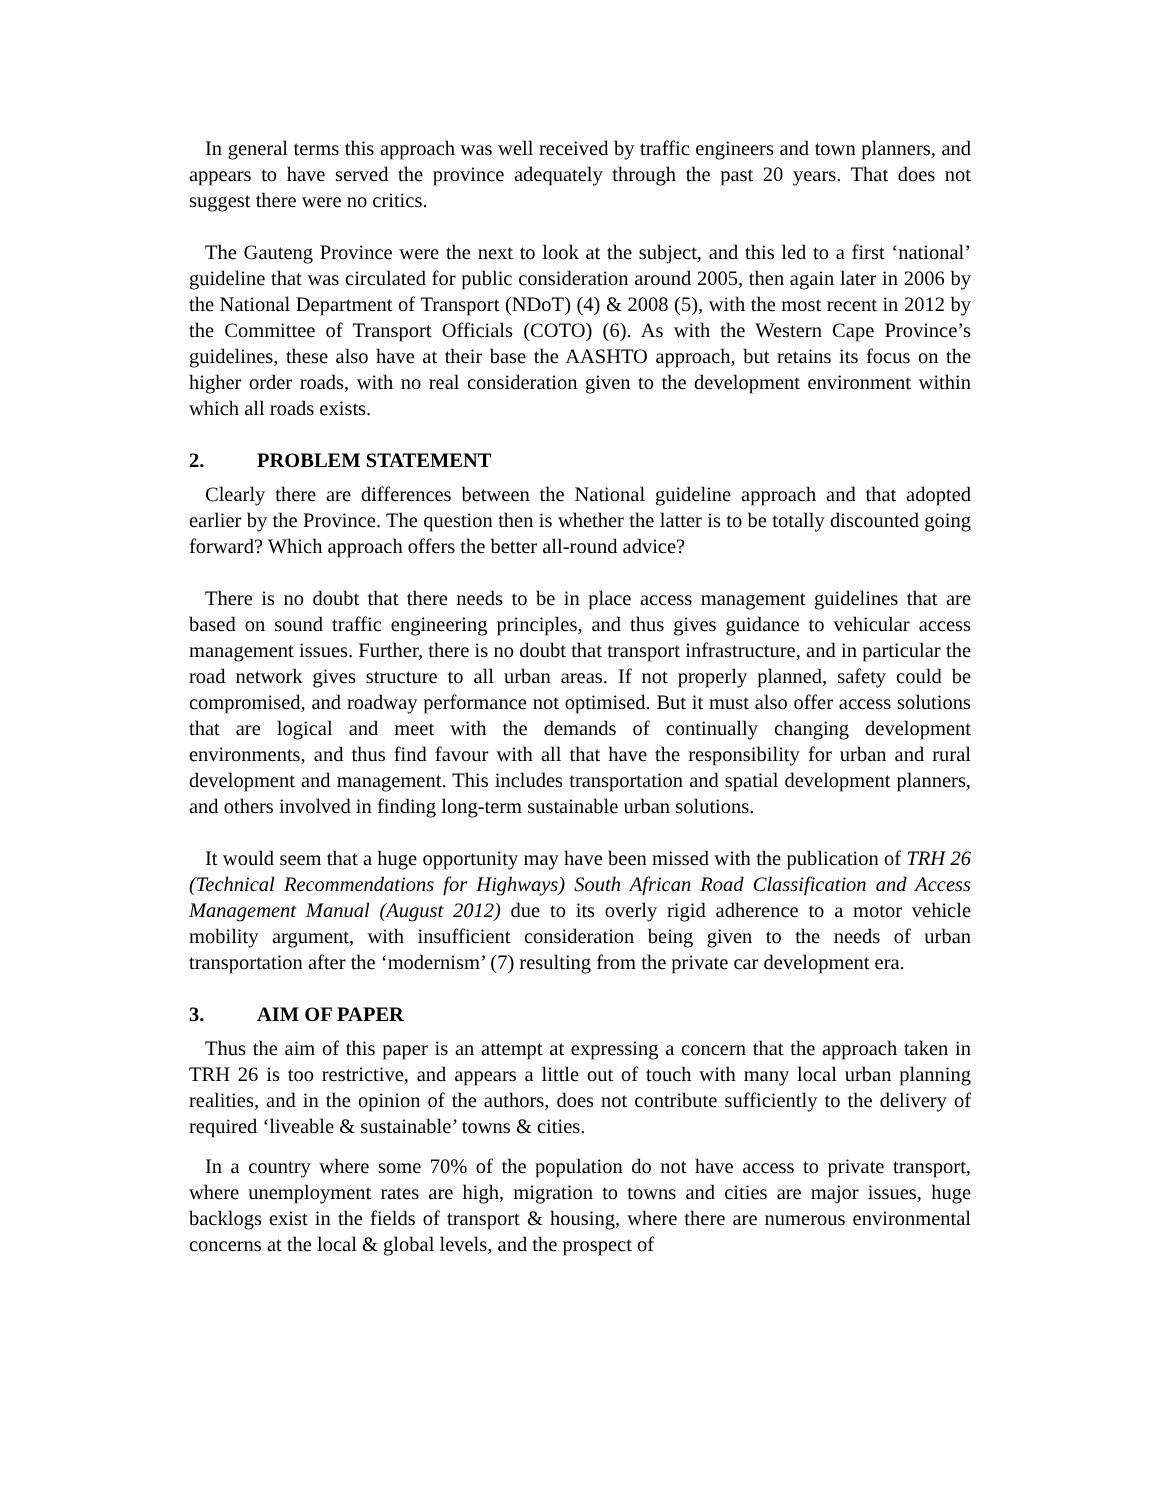In general terms this approach was well received by traffic engineers and town planners, and appears to have served the province adequately through the past 20 years. That does not suggest there were no critics.
The Gauteng Province were the next to look at the subject, and this led to a first ‘national’ guideline that was circulated for public consideration around 2005, then again later in 2006 by the National Department of Transport (NDoT) (4) & 2008 (5), with the most recent in 2012 by the Committee of Transport Officials (COTO) (6). As with the Western Cape Province’s guidelines, these also have at their base the AASHTO approach, but retains its focus on the higher order roads, with no real consideration given to the development environment within which all roads exists.
2. PROBLEM STATEMENT
Clearly there are differences between the National guideline approach and that adopted earlier by the Province. The question then is whether the latter is to be totally discounted going forward? Which approach offers the better all-round advice?
There is no doubt that there needs to be in place access management guidelines that are based on sound traffic engineering principles, and thus gives guidance to vehicular access management issues. Further, there is no doubt that transport infrastructure, and in particular the road network gives structure to all urban areas. If not properly planned, safety could be compromised, and roadway performance not optimised. But it must also offer access solutions that are logical and meet with the demands of continually changing development environments, and thus find favour with all that have the responsibility for urban and rural development and management. This includes transportation and spatial development planners, and others involved in finding long-term sustainable urban solutions.
It would seem that a huge opportunity may have been missed with the publication of TRH 26 (Technical Recommendations for Highways) South African Road Classification and Access Management Manual (August 2012) due to its overly rigid adherence to a motor vehicle mobility argument, with insufficient consideration being given to the needs of urban transportation after the ‘modernism’ (7) resulting from the private car development era.
3. AIM OF PAPER
Thus the aim of this paper is an attempt at expressing a concern that the approach taken in TRH 26 is too restrictive, and appears a little out of touch with many local urban planning realities, and in the opinion of the authors, does not contribute sufficiently to the delivery of required ‘liveable & sustainable’ towns & cities.
In a country where some 70% of the population do not have access to private transport, where unemployment rates are high, migration to towns and cities are major issues, huge backlogs exist in the fields of transport & housing, where there are numerous environmental concerns at the local & global levels, and the prospect of